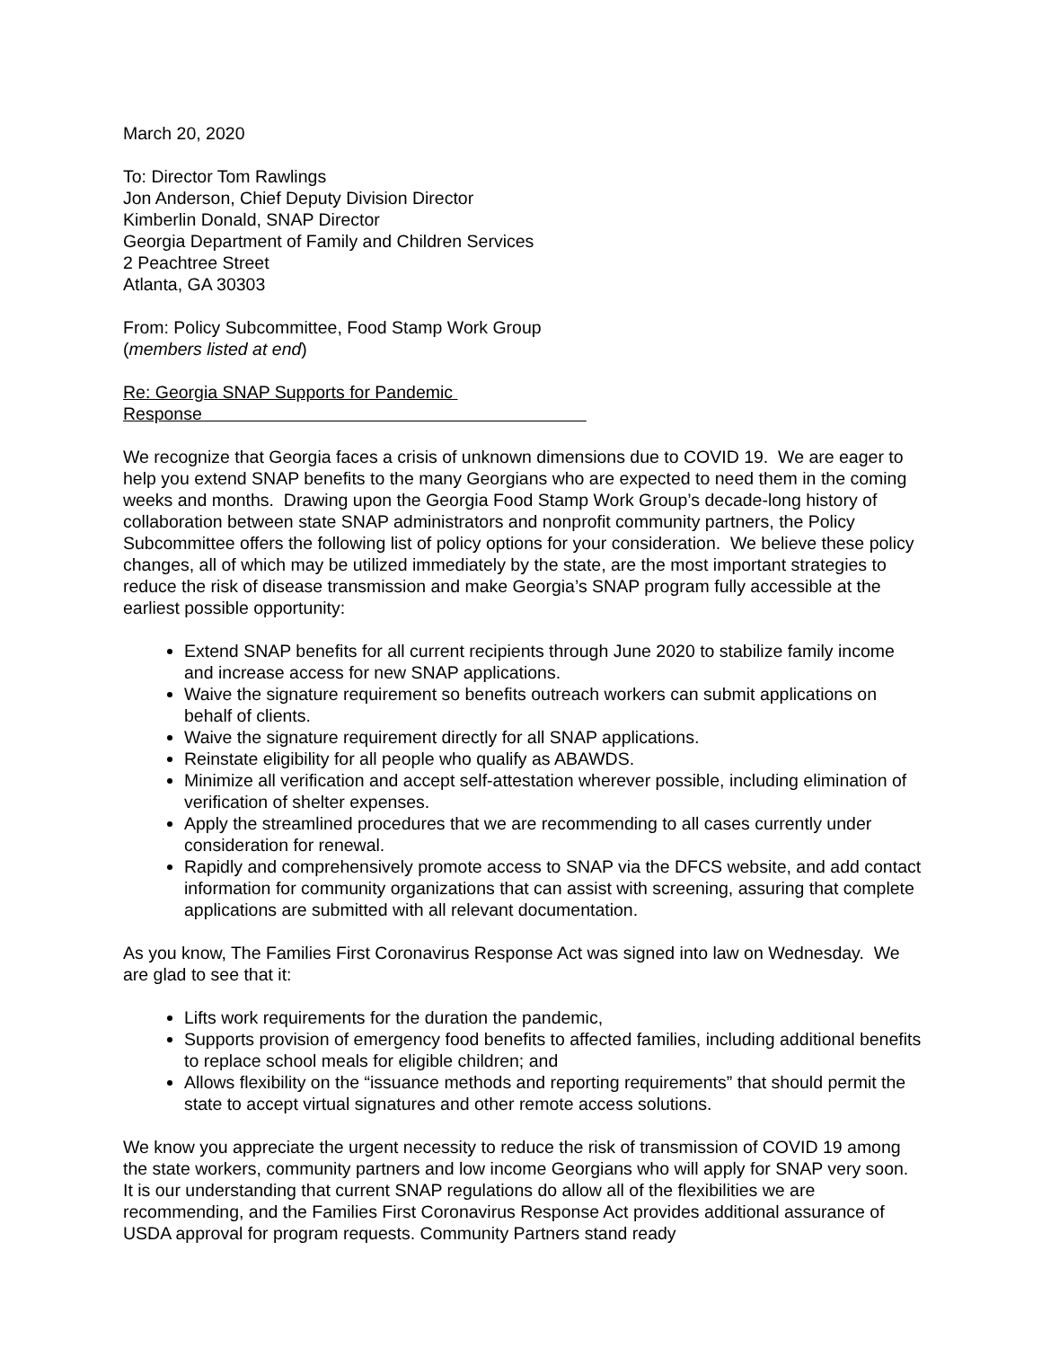March 20, 2020
To: Director Tom Rawlings
Jon Anderson, Chief Deputy Division Director
Kimberlin Donald, SNAP Director
Georgia Department of Family and Children Services
2 Peachtree Street
Atlanta, GA 30303
From: Policy Subcommittee, Food Stamp Work Group
(members listed at end)
Re: Georgia SNAP Supports for Pandemic Response
We recognize that Georgia faces a crisis of unknown dimensions due to COVID 19. We are eager to help you extend SNAP benefits to the many Georgians who are expected to need them in the coming weeks and months. Drawing upon the Georgia Food Stamp Work Group’s decade-long history of collaboration between state SNAP administrators and nonprofit community partners, the Policy Subcommittee offers the following list of policy options for your consideration. We believe these policy changes, all of which may be utilized immediately by the state, are the most important strategies to reduce the risk of disease transmission and make Georgia’s SNAP program fully accessible at the earliest possible opportunity:
Extend SNAP benefits for all current recipients through June 2020 to stabilize family income and increase access for new SNAP applications.
Waive the signature requirement so benefits outreach workers can submit applications on behalf of clients.
Waive the signature requirement directly for all SNAP applications.
Reinstate eligibility for all people who qualify as ABAWDS.
Minimize all verification and accept self-attestation wherever possible, including elimination of verification of shelter expenses.
Apply the streamlined procedures that we are recommending to all cases currently under consideration for renewal.
Rapidly and comprehensively promote access to SNAP via the DFCS website, and add contact information for community organizations that can assist with screening, assuring that complete applications are submitted with all relevant documentation.
As you know, The Families First Coronavirus Response Act was signed into law on Wednesday. We are glad to see that it:
Lifts work requirements for the duration the pandemic,
Supports provision of emergency food benefits to affected families, including additional benefits to replace school meals for eligible children; and
Allows flexibility on the “issuance methods and reporting requirements” that should permit the state to accept virtual signatures and other remote access solutions.
We know you appreciate the urgent necessity to reduce the risk of transmission of COVID 19 among the state workers, community partners and low income Georgians who will apply for SNAP very soon. It is our understanding that current SNAP regulations do allow all of the flexibilities we are recommending, and the Families First Coronavirus Response Act provides additional assurance of USDA approval for program requests. Community Partners stand ready